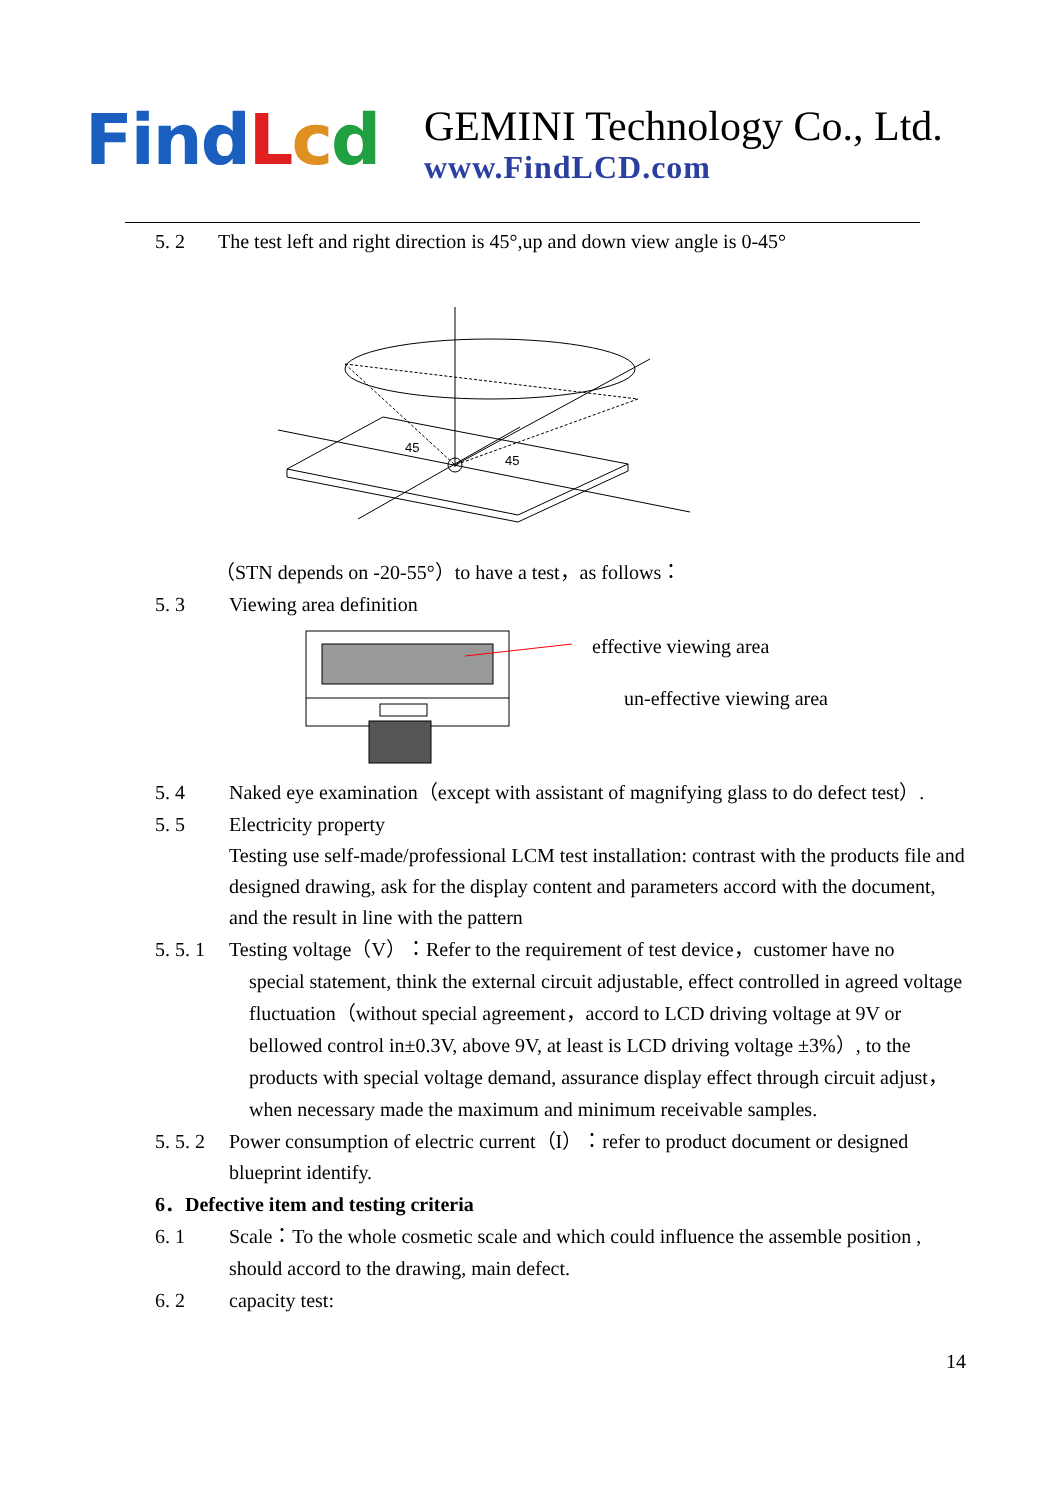Fin dLcd
GEMINI Technology Co., Ltd.
www.FindLCD.com
5. 2 The test left and right direction is 45°,up and down view angle is 0-45°
45
45
（STN depends on -20-55°）to have a test，as follows：
5. 3 Viewing area definition
effective viewing area
un-effective viewing area
5. 4 Naked eye examination（except with assistant of magnifying glass to do defect test）.
5. 5 Electricity property
Testing use self-made/professional LCM test installation: contrast with the products file and designed drawing, ask for the display content and parameters accord with the document, and the result in line with the pattern
5. 5. 1 Testing voltage（V）：Refer to the requirement of test device，customer have no
special statement, think the external circuit adjustable, effect controlled in agreed voltage fluctuation（without special agreement，accord to LCD driving voltage at 9V or bellowed control in±0.3V, above 9V, at least is LCD driving voltage ±3%）, to the products with special voltage demand, assurance display effect through circuit adjust，when necessary made the maximum and minimum receivable samples.
5. 5. 2 Power consumption of electric current（I）：refer to product document or designed
blueprint identify.
6．Defective item and testing criteria
6. 1 Scale：To the whole cosmetic scale and which could influence the assemble position , should accord to the drawing, main defect.
6. 2 capacity test:
14